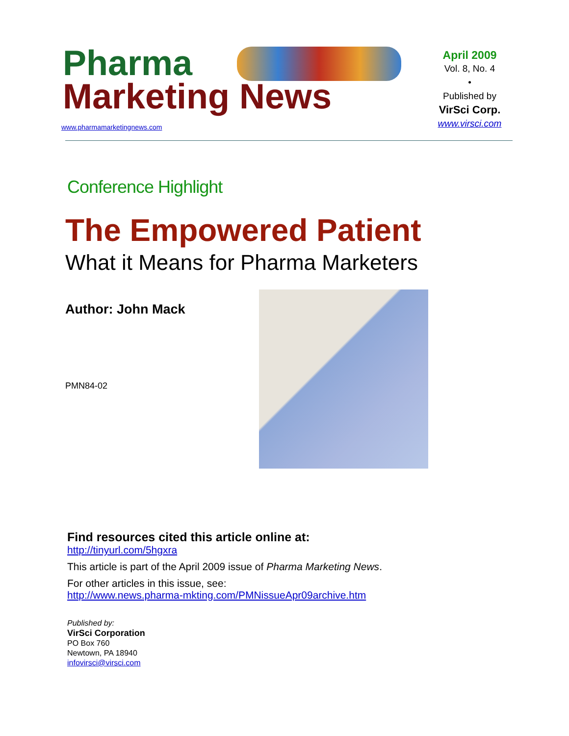Pharma
Marketing News
www.pharmamarketingnews.com
April 2009
Vol. 8, No. 4
•
Published by
VirSci Corp.
www.virsci.com
Conference Highlight
The Empowered Patient
What it Means for Pharma Marketers
Author: John Mack
PMN84-02
Find resources cited this article online at:
http://tinyurl.com/5hgxra
This article is part of the April 2009 issue of Pharma Marketing News.
For other articles in this issue, see:
http://www.news.pharma-mkting.com/PMNissueApr09archive.htm
Published by:
VirSci Corporation
PO Box 760
Newtown, PA 18940
infovirsci@virsci.com